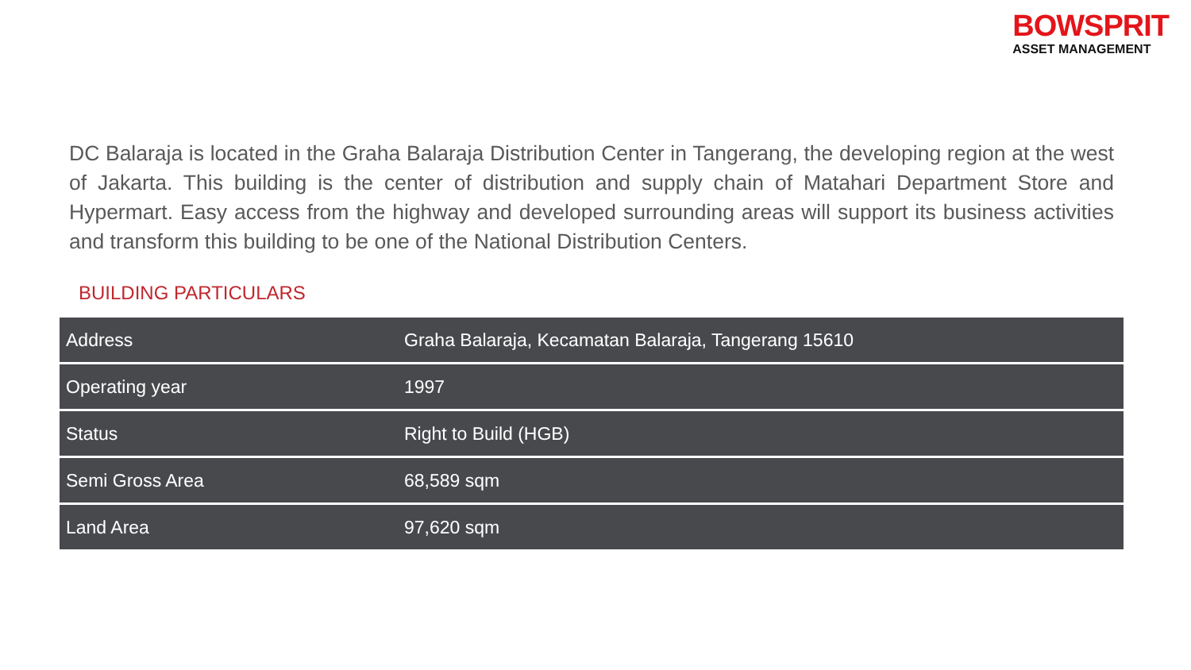BOWSPRIT
ASSET MANAGEMENT
DC Balaraja is located in the Graha Balaraja Distribution Center in Tangerang, the developing region at the west of Jakarta. This building is the center of distribution and supply chain of Matahari Department Store and Hypermart. Easy access from the highway and developed surrounding areas will support its business activities and transform this building to be one of the National Distribution Centers.
BUILDING PARTICULARS
| Address | Graha Balaraja, Kecamatan Balaraja, Tangerang 15610 |
| Operating year | 1997 |
| Status | Right to Build (HGB) |
| Semi Gross Area | 68,589 sqm |
| Land Area | 97,620 sqm |